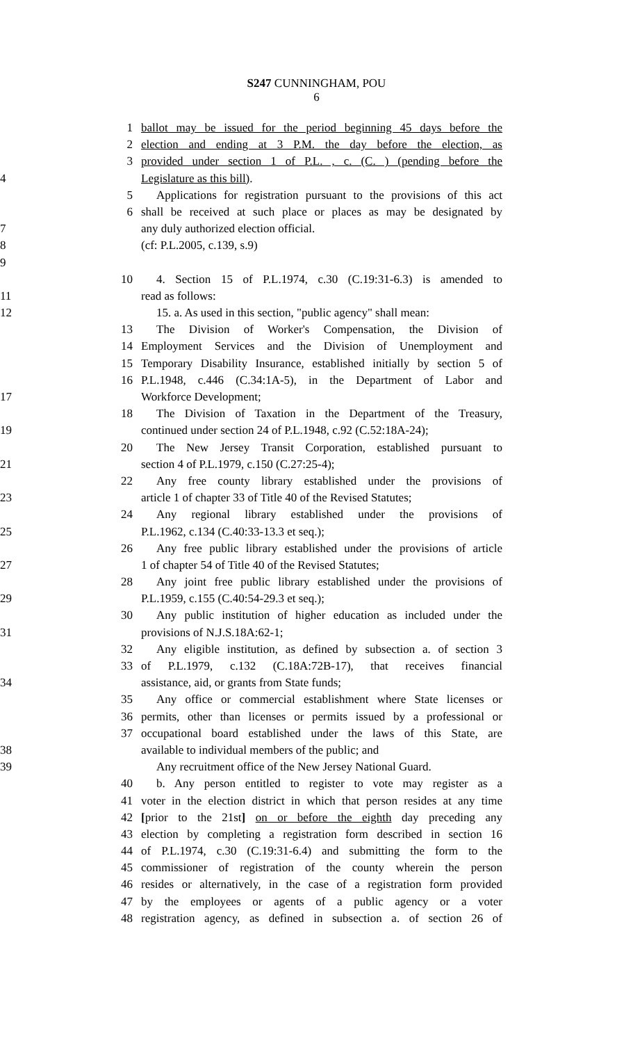S247 CUNNINGHAM, POU
6
1 ballot may be issued for the period beginning 45 days before the
2 election and ending at 3 P.M. the day before the election, as
3 provided under section 1 of P.L. , c. (C. ) (pending before the
4 Legislature as this bill).
5 Applications for registration pursuant to the provisions of this act
6 shall be received at such place or places as may be designated by
7 any duly authorized election official.
8 (cf: P.L.2005, c.139, s.9)
9
10 4. Section 15 of P.L.1974, c.30 (C.19:31-6.3) is amended to
11 read as follows:
12 15. a. As used in this section, "public agency" shall mean:
13 The Division of Worker's Compensation, the Division of
14 Employment Services and the Division of Unemployment and
15 Temporary Disability Insurance, established initially by section 5 of
16 P.L.1948, c.446 (C.34:1A-5), in the Department of Labor and
17 Workforce Development;
18 The Division of Taxation in the Department of the Treasury,
19 continued under section 24 of P.L.1948, c.92 (C.52:18A-24);
20 The New Jersey Transit Corporation, established pursuant to
21 section 4 of P.L.1979, c.150 (C.27:25-4);
22 Any free county library established under the provisions of
23 article 1 of chapter 33 of Title 40 of the Revised Statutes;
24 Any regional library established under the provisions of
25 P.L.1962, c.134 (C.40:33-13.3 et seq.);
26 Any free public library established under the provisions of article
27 1 of chapter 54 of Title 40 of the Revised Statutes;
28 Any joint free public library established under the provisions of
29 P.L.1959, c.155 (C.40:54-29.3 et seq.);
30 Any public institution of higher education as included under the
31 provisions of N.J.S.18A:62-1;
32 Any eligible institution, as defined by subsection a. of section 3
33 of P.L.1979, c.132 (C.18A:72B-17), that receives financial
34 assistance, aid, or grants from State funds;
35 Any office or commercial establishment where State licenses or
36 permits, other than licenses or permits issued by a professional or
37 occupational board established under the laws of this State, are
38 available to individual members of the public; and
39 Any recruitment office of the New Jersey National Guard.
40 b. Any person entitled to register to vote may register as a
41 voter in the election district in which that person resides at any time
42 [prior to the 21st] on or before the eighth day preceding any
43 election by completing a registration form described in section 16
44 of P.L.1974, c.30 (C.19:31-6.4) and submitting the form to the
45 commissioner of registration of the county wherein the person
46 resides or alternatively, in the case of a registration form provided
47 by the employees or agents of a public agency or a voter
48 registration agency, as defined in subsection a. of section 26 of